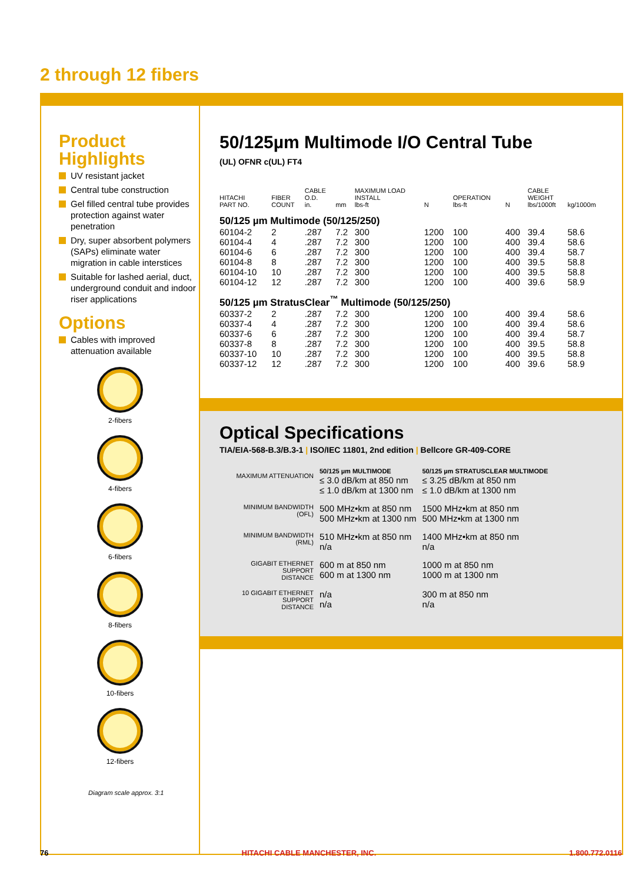2 through 12 fibers
Product Highlights
UV resistant jacket
Central tube construction
Gel filled central tube provides protection against water penetration
Dry, super absorbent polymers (SAPs) eliminate water migration in cable interstices
Suitable for lashed aerial, duct, underground conduit and indoor riser applications
Options
Cables with improved attenuation available
2-fibers
4-fibers
6-fibers
8-fibers
10-fibers
12-fibers
Diagram scale approx. 3:1
50/125µm Multimode I/O Central Tube
(UL) OFNR c(UL) FT4
| HITACHI PART NO. | FIBER COUNT | CABLE O.D. in. | mm | MAXIMUM LOAD INSTALL lbs-ft | N | OPERATION lbs-ft | N | CABLE WEIGHT lbs/1000ft | kg/1000m |
| --- | --- | --- | --- | --- | --- | --- | --- | --- | --- |
| 50/125 µm Multimode (50/125/250) | | | | | | | | | |
| 60104-2 | 2 | .287 | 7.2 | 300 | 1200 | 100 | 400 | 39.4 | 58.6 |
| 60104-4 | 4 | .287 | 7.2 | 300 | 1200 | 100 | 400 | 39.4 | 58.6 |
| 60104-6 | 6 | .287 | 7.2 | 300 | 1200 | 100 | 400 | 39.4 | 58.7 |
| 60104-8 | 8 | .287 | 7.2 | 300 | 1200 | 100 | 400 | 39.5 | 58.8 |
| 60104-10 | 10 | .287 | 7.2 | 300 | 1200 | 100 | 400 | 39.5 | 58.8 |
| 60104-12 | 12 | .287 | 7.2 | 300 | 1200 | 100 | 400 | 39.6 | 58.9 |
| 50/125 µm StratusClear<sup>™</sup> Multimode (50/125/250) | | | | | | | | | |
| 60337-2 | 2 | .287 | 7.2 | 300 | 1200 | 100 | 400 | 39.4 | 58.6 |
| 60337-4 | 4 | .287 | 7.2 | 300 | 1200 | 100 | 400 | 39.4 | 58.6 |
| 60337-6 | 6 | .287 | 7.2 | 300 | 1200 | 100 | 400 | 39.4 | 58.7 |
| 60337-8 | 8 | .287 | 7.2 | 300 | 1200 | 100 | 400 | 39.5 | 58.8 |
| 60337-10 | 10 | .287 | 7.2 | 300 | 1200 | 100 | 400 | 39.5 | 58.8 |
| 60337-12 | 12 | .287 | 7.2 | 300 | 1200 | 100 | 400 | 39.6 | 58.9 |
Optical Specifications
TIA/EIA-568-B.3/B.3-1 | ISO/IEC 11801, 2nd edition | Bellcore GR-409-CORE
| MAXIMUM ATTENUATION | 50/125 µm MULTIMODE ≤ 3.0 dB/km at 850 nm ≤ 1.0 dB/km at 1300 nm | 50/125 µm STRATUSCLEAR MULTIMODE ≤ 3.25 dB/km at 850 nm ≤ 1.0 dB/km at 1300 nm |
| MINIMUM BANDWIDTH (OFL) | 500 MHz•km at 850 nm 500 MHz•km at 1300 nm | 1500 MHz•km at 850 nm 500 MHz•km at 1300 nm |
| MINIMUM BANDWIDTH (RML) | 510 MHz•km at 850 nm n/a | 1400 MHz•km at 850 nm n/a |
| GIGABIT ETHERNET SUPPORT DISTANCE | 600 m at 850 nm 600 m at 1300 nm | 1000 m at 850 nm 1000 m at 1300 nm |
| 10 GIGABIT ETHERNET SUPPORT DISTANCE | n/a n/a | 300 m at 850 nm n/a |
76 HITACHI CABLE MANCHESTER, INC. 1.800.772.0116